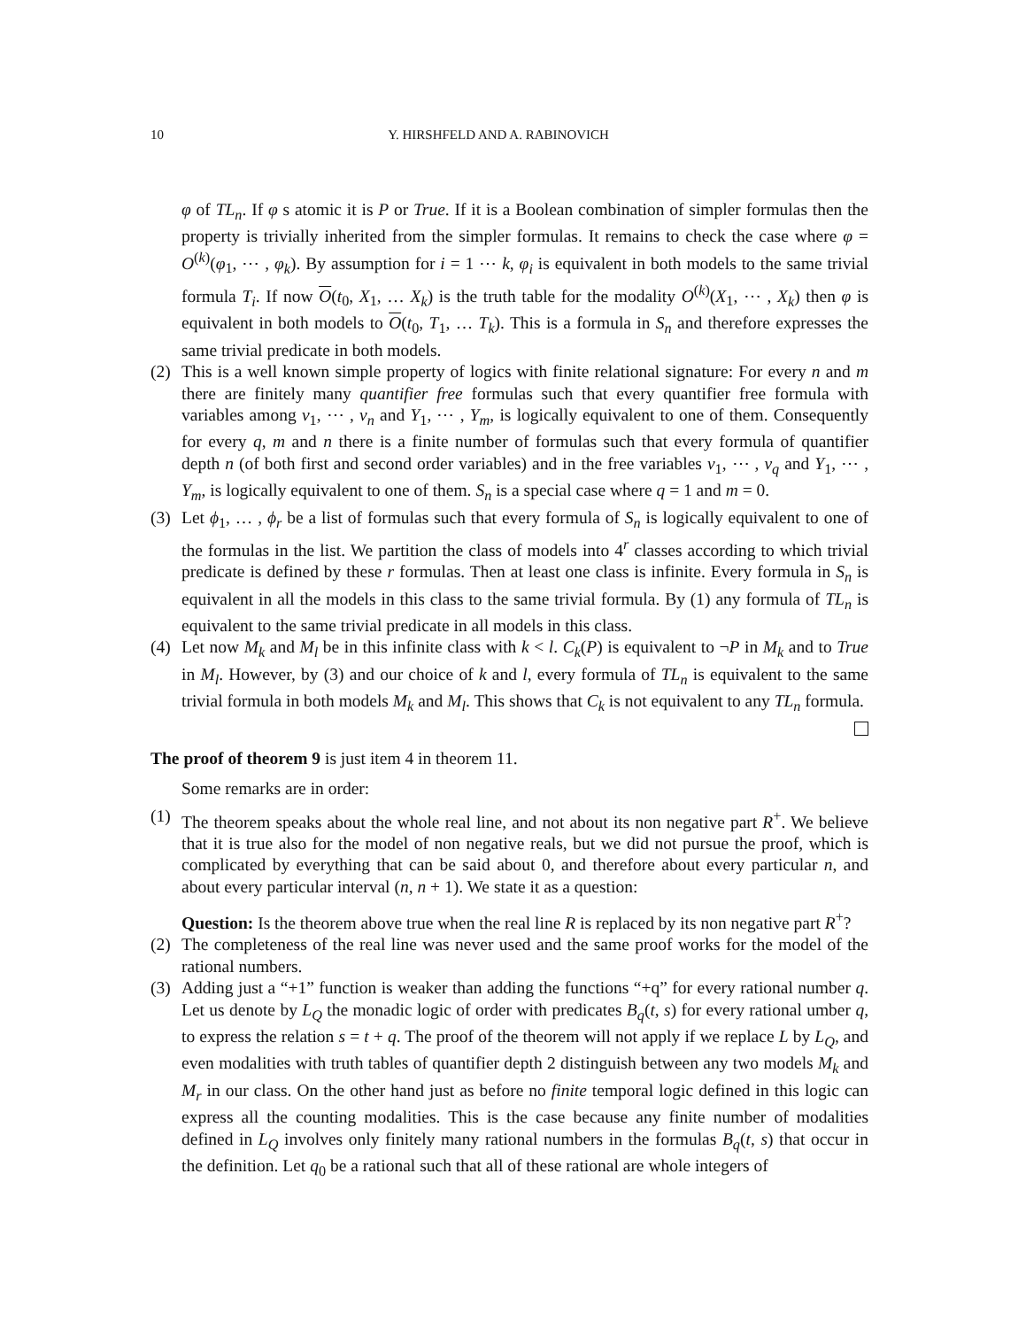10 Y. HIRSHFELD AND A. RABINOVICH
φ of TL<sub>n</sub>. If φ s atomic it is P or True. If it is a Boolean combination of simpler formulas then the property is trivially inherited from the simpler formulas. It remains to check the case where φ = O<sup>(k)</sup>(φ<sub>1</sub>, ⋯ , φ<sub>k</sub>). By assumption for i = 1 ⋯ k, φ<sub>i</sub> is equivalent in both models to the same trivial formula T<sub>i</sub>. If now O(t<sub>0</sub>, X<sub>1</sub>, … X<sub>k</sub>) is the truth table for the modality O<sup>(k)</sup>(X<sub>1</sub>, ⋯ , X<sub>k</sub>) then φ is equivalent in both models to O(t<sub>0</sub>, T<sub>1</sub>, … T<sub>k</sub>). This is a formula in S<sub>n</sub> and therefore expresses the same trivial predicate in both models.
(2)
This is a well known simple property of logics with finite relational signature: For every n and m there are finitely many quantifier free formulas such that every quantifier free formula with variables among v<sub>1</sub>, ⋯ , v<sub>n</sub> and Y<sub>1</sub>, ⋯ , Y<sub>m</sub>, is logically equivalent to one of them. Consequently for every q, m and n there is a finite number of formulas such that every formula of quantifier depth n (of both first and second order variables) and in the free variables v<sub>1</sub>, ⋯ , v<sub>q</sub> and Y<sub>1</sub>, ⋯ , Y<sub>m</sub>, is logically equivalent to one of them. S<sub>n</sub> is a special case where q = 1 and m = 0.
(3)
Let ϕ<sub>1</sub>, … , ϕ<sub>r</sub> be a list of formulas such that every formula of S<sub>n</sub> is logically equivalent to one of the formulas in the list. We partition the class of models into 4<sup>r</sup> classes according to which trivial predicate is defined by these r formulas. Then at least one class is infinite. Every formula in S<sub>n</sub> is equivalent in all the models in this class to the same trivial formula. By (1) any formula of TL<sub>n</sub> is equivalent to the same trivial predicate in all models in this class.
(4)
Let now M<sub>k</sub> and M<sub>l</sub> be in this infinite class with k < l. C<sub>k</sub>(P) is equivalent to ¬P in M<sub>k</sub> and to True in M<sub>l</sub>. However, by (3) and our choice of k and l, every formula of TL<sub>n</sub> is equivalent to the same trivial formula in both models M<sub>k</sub> and M<sub>l</sub>. This shows that C<sub>k</sub> is not equivalent to any TL<sub>n</sub> formula.
The proof of theorem 9 is just item 4 in theorem 11.
Some remarks are in order:
(1)
The theorem speaks about the whole real line, and not about its non negative part R<sup>+</sup>. We believe that it is true also for the model of non negative reals, but we did not pursue the proof, which is complicated by everything that can be said about 0, and therefore about every particular n, and about every particular interval (n, n + 1). We state it as a question:
Question: Is the theorem above true when the real line R is replaced by its non negative part R<sup>+</sup>?
(2)
The completeness of the real line was never used and the same proof works for the model of the rational numbers.
(3)
Adding just a “+1” function is weaker than adding the functions “+q” for every rational number q. Let us denote by L<sub>Q</sub> the monadic logic of order with predicates B<sub>q</sub>(t, s) for every rational umber q, to express the relation s = t + q. The proof of the theorem will not apply if we replace L by L<sub>Q</sub>, and even modalities with truth tables of quantifier depth 2 distinguish between any two models M<sub>k</sub> and M<sub>r</sub> in our class. On the other hand just as before no finite temporal logic defined in this logic can express all the counting modalities. This is the case because any finite number of modalities defined in L<sub>Q</sub> involves only finitely many rational numbers in the formulas B<sub>q</sub>(t, s) that occur in the definition. Let q<sub>0</sub> be a rational such that all of these rational are whole integers of